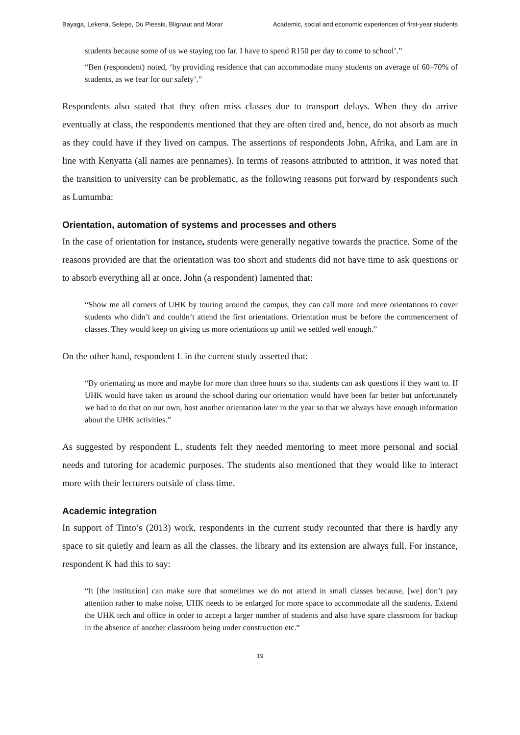Bayaga, Lekena, Selepe, Du Plessis, Blignaut and Morar Academic, social and economic experiences of first-year students
students because some of us we staying too far. I have to spend R150 per day to come to school’.”
“Ben (respondent) noted, ‘by providing residence that can accommodate many students on average of 60–70% of students, as we fear for our safety’.”
Respondents also stated that they often miss classes due to transport delays. When they do arrive eventually at class, the respondents mentioned that they are often tired and, hence, do not absorb as much as they could have if they lived on campus. The assertions of respondents John, Afrika, and Lam are in line with Kenyatta (all names are pennames). In terms of reasons attributed to attrition, it was noted that the transition to university can be problematic, as the following reasons put forward by respondents such as Lumumba:
Orientation, automation of systems and processes and others
In the case of orientation for instance, students were generally negative towards the practice. Some of the reasons provided are that the orientation was too short and students did not have time to ask questions or to absorb everything all at once. John (a respondent) lamented that:
“Show me all corners of UHK by touring around the campus, they can call more and more orientations to cover students who didn’t and couldn’t attend the first orientations. Orientation must be before the commencement of classes. They would keep on giving us more orientations up until we settled well enough.”
On the other hand, respondent L in the current study asserted that:
“By orientating us more and maybe for more than three hours so that students can ask questions if they want to. If UHK would have taken us around the school during our orientation would have been far better but unfortunately we had to do that on our own, host another orientation later in the year so that we always have enough information about the UHK activities.”
As suggested by respondent L, students felt they needed mentoring to meet more personal and social needs and tutoring for academic purposes. The students also mentioned that they would like to interact more with their lecturers outside of class time.
Academic integration
In support of Tinto’s (2013) work, respondents in the current study recounted that there is hardly any space to sit quietly and learn as all the classes, the library and its extension are always full. For instance, respondent K had this to say:
“It [the institution] can make sure that sometimes we do not attend in small classes because, [we] don’t pay attention rather to make noise, UHK needs to be enlarged for more space to accommodate all the students. Extend the UHK tech and office in order to accept a larger number of students and also have spare classroom for backup in the absence of another classroom being under construction etc.”
19